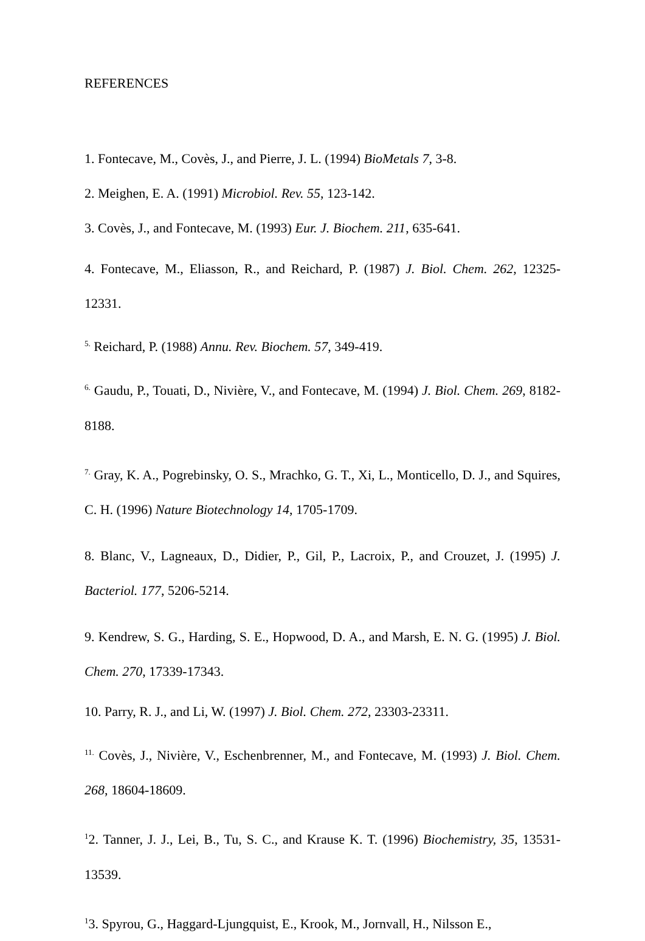REFERENCES
1. Fontecave, M., Covès, J., and Pierre, J. L. (1994) BioMetals 7, 3-8.
2. Meighen, E. A. (1991) Microbiol. Rev. 55, 123-142.
3. Covès, J., and Fontecave, M. (1993) Eur. J. Biochem. 211, 635-641.
4. Fontecave, M., Eliasson, R., and Reichard, P. (1987) J. Biol. Chem. 262, 12325-12331.
<sup>5.</sup> Reichard, P. (1988) Annu. Rev. Biochem. 57, 349-419.
<sup>6.</sup> Gaudu, P., Touati, D., Nivière, V., and Fontecave, M. (1994) J. Biol. Chem. 269, 8182-8188.
<sup>7.</sup> Gray, K. A., Pogrebinsky, O. S., Mrachko, G. T., Xi, L., Monticello, D. J., and Squires, C. H. (1996) Nature Biotechnology 14, 1705-1709.
8. Blanc, V., Lagneaux, D., Didier, P., Gil, P., Lacroix, P., and Crouzet, J. (1995) J. Bacteriol. 177, 5206-5214.
9. Kendrew, S. G., Harding, S. E., Hopwood, D. A., and Marsh, E. N. G. (1995) J. Biol. Chem. 270, 17339-17343.
10. Parry, R. J., and Li, W. (1997) J. Biol. Chem. 272, 23303-23311.
<sup>11.</sup> Covès, J., Nivière, V., Eschenbrenner, M., and Fontecave, M. (1993) J. Biol. Chem. 268, 18604-18609.
<sup>1</sup> 2. Tanner, J. J., Lei, B., Tu, S. C., and Krause K. T. (1996) Biochemistry, 35, 13531-13539.
<sup>1</sup> 3. Spyrou, G., Haggard-Ljungquist, E., Krook, M., Jornvall, H., Nilsson E.,